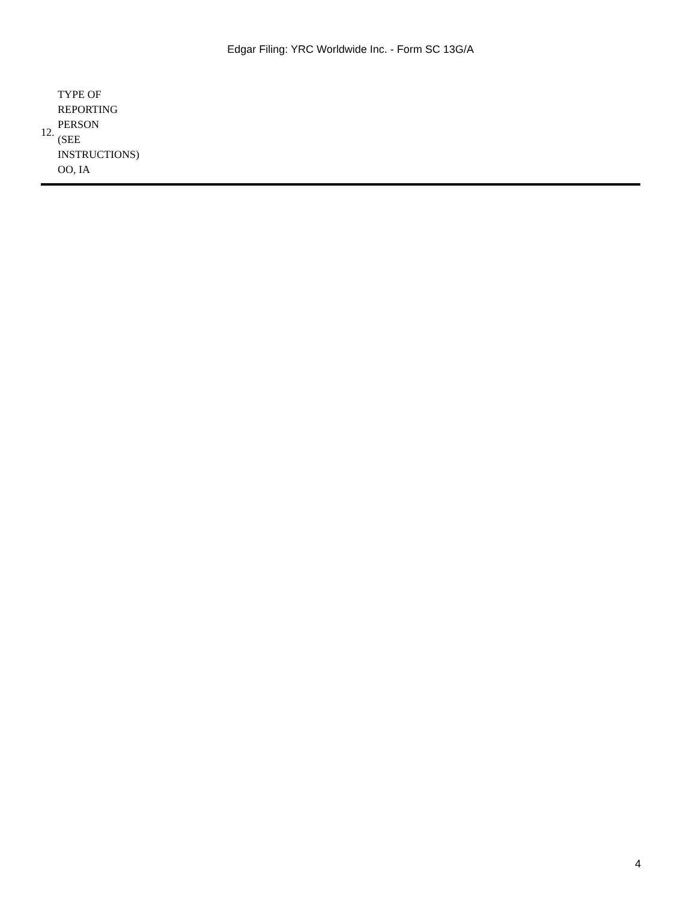Edgar Filing: YRC Worldwide Inc. - Form SC 13G/A
| 12. | TYPE OF REPORTING PERSON (SEE INSTRUCTIONS) OO, IA |
4